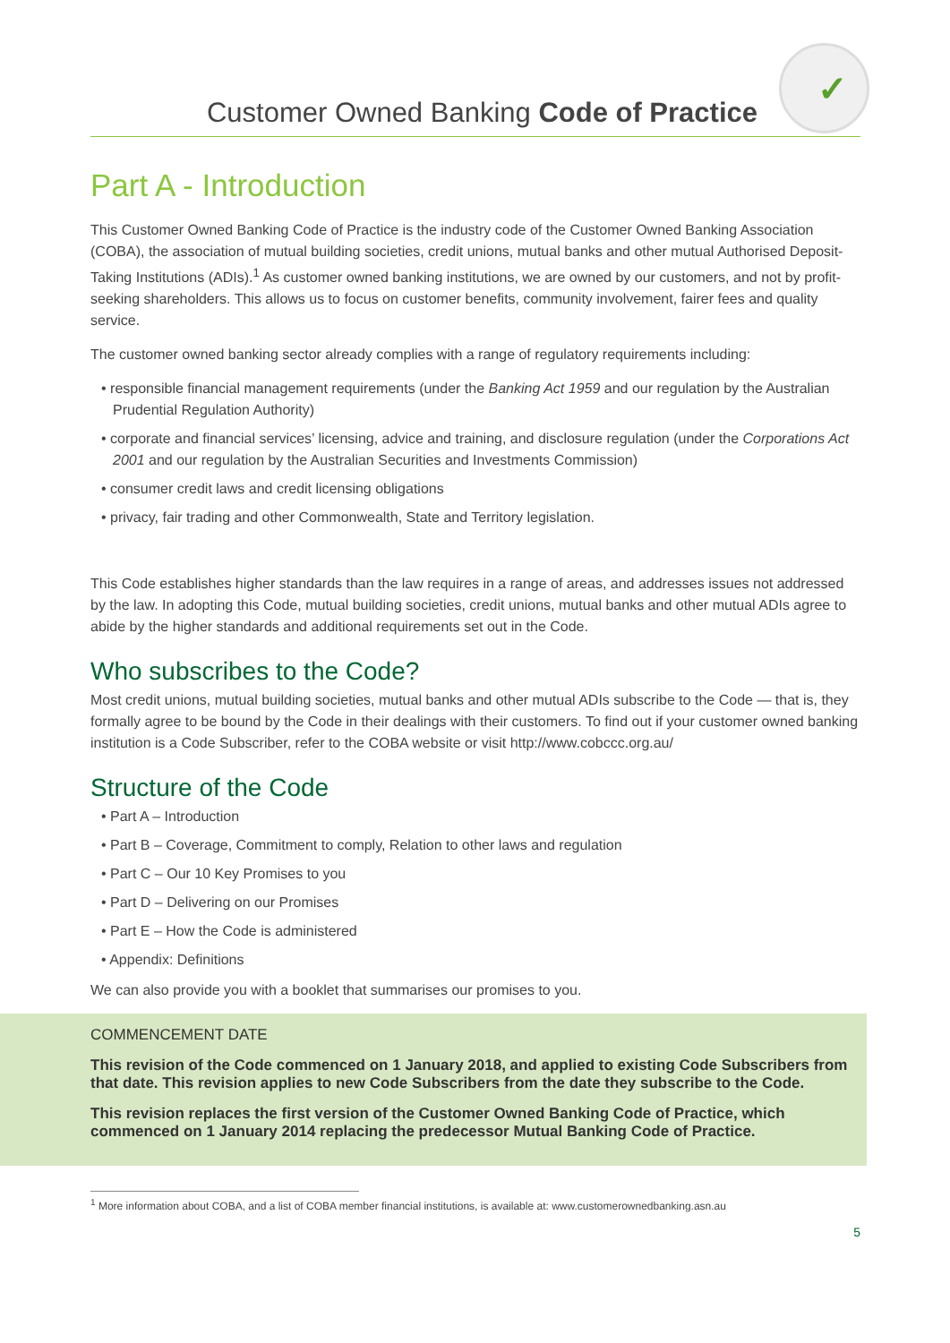Customer Owned Banking Code of Practice
✓
Part A - Introduction
This Customer Owned Banking Code of Practice is the industry code of the Customer Owned Banking Association (COBA), the association of mutual building societies, credit unions, mutual banks and other mutual Authorised Deposit-Taking Institutions (ADIs).<sup>1</sup> As customer owned banking institutions, we are owned by our customers, and not by profit-seeking shareholders. This allows us to focus on customer benefits, community involvement, fairer fees and quality service.
The customer owned banking sector already complies with a range of regulatory requirements including:
• responsible financial management requirements (under the Banking Act 1959 and our regulation by the Australian Prudential Regulation Authority)
• corporate and financial services’ licensing, advice and training, and disclosure regulation (under the Corporations Act 2001 and our regulation by the Australian Securities and Investments Commission)
• consumer credit laws and credit licensing obligations
• privacy, fair trading and other Commonwealth, State and Territory legislation.
This Code establishes higher standards than the law requires in a range of areas, and addresses issues not addressed by the law. In adopting this Code, mutual building societies, credit unions, mutual banks and other mutual ADIs agree to abide by the higher standards and additional requirements set out in the Code.
Who subscribes to the Code?
Most credit unions, mutual building societies, mutual banks and other mutual ADIs subscribe to the Code — that is, they formally agree to be bound by the Code in their dealings with their customers. To find out if your customer owned banking institution is a Code Subscriber, refer to the COBA website or visit http://www.cobccc.org.au/
Structure of the Code
• Part A – Introduction
• Part B – Coverage, Commitment to comply, Relation to other laws and regulation
• Part C – Our 10 Key Promises to you
• Part D – Delivering on our Promises
• Part E – How the Code is administered
• Appendix: Definitions
We can also provide you with a booklet that summarises our promises to you.
COMMENCEMENT DATE
This revision of the Code commenced on 1 January 2018, and applied to existing Code Subscribers from that date. This revision applies to new Code Subscribers from the date they subscribe to the Code.
This revision replaces the first version of the Customer Owned Banking Code of Practice, which commenced on 1 January 2014 replacing the predecessor Mutual Banking Code of Practice.
<sup>1</sup> More information about COBA, and a list of COBA member financial institutions, is available at: www.customerownedbanking.asn.au
5